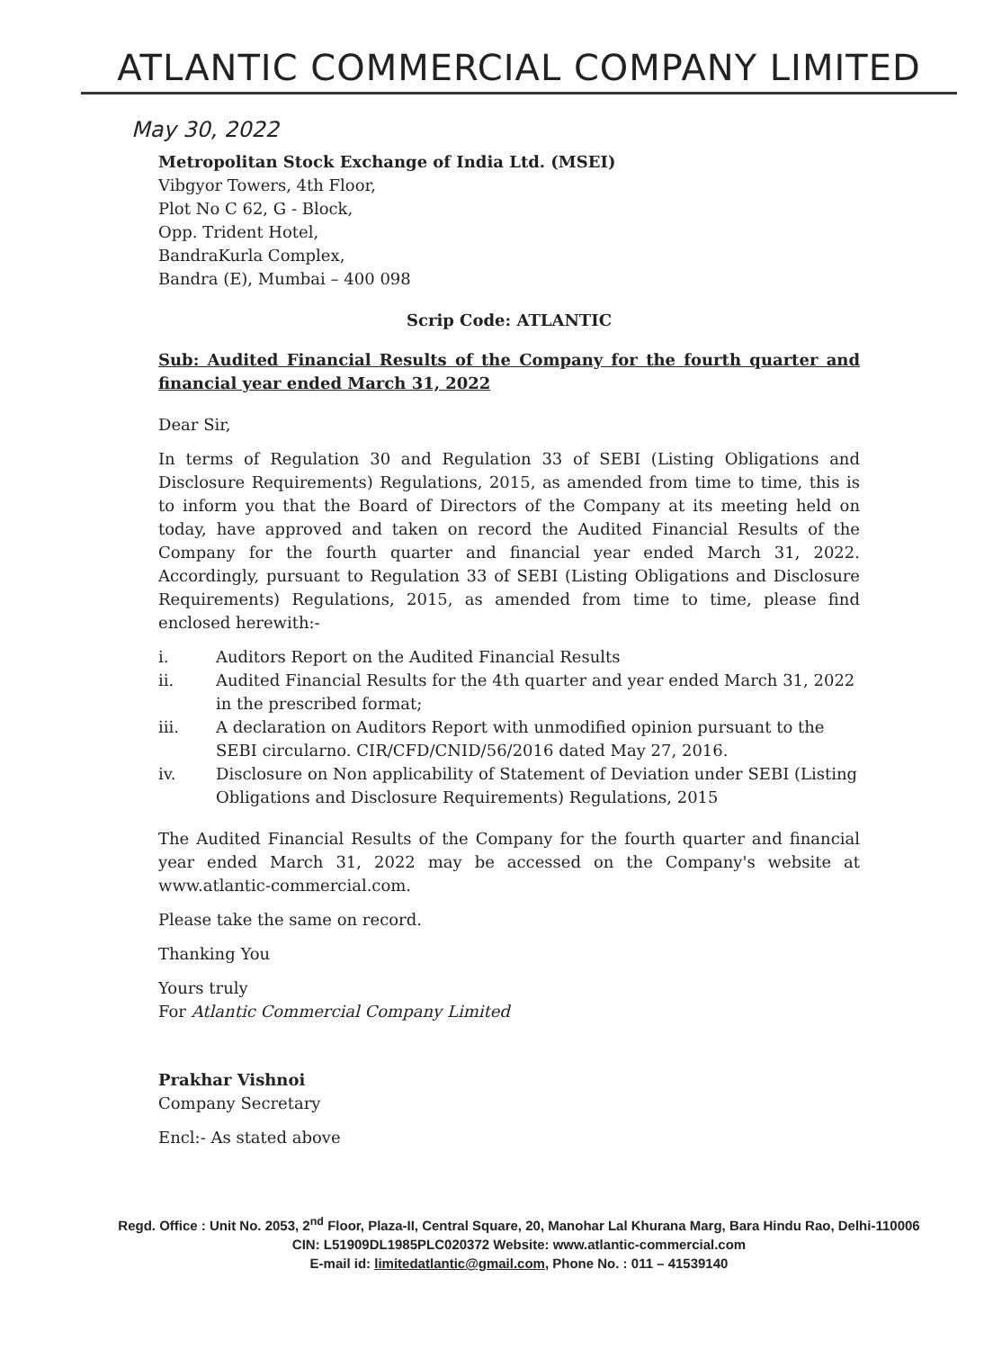ATLANTIC COMMERCIAL COMPANY LIMITED
May 30, 2022
Metropolitan Stock Exchange of India Ltd. (MSEI)
Vibgyor Towers, 4th Floor,
Plot No C 62, G - Block,
Opp. Trident Hotel,
BandraKurla Complex,
Bandra (E), Mumbai – 400 098
Scrip Code: ATLANTIC
Sub: Audited Financial Results of the Company for the fourth quarter and financial year ended March 31, 2022
Dear Sir,
In terms of Regulation 30 and Regulation 33 of SEBI (Listing Obligations and Disclosure Requirements) Regulations, 2015, as amended from time to time, this is to inform you that the Board of Directors of the Company at its meeting held on today, have approved and taken on record the Audited Financial Results of the Company for the fourth quarter and financial year ended March 31, 2022. Accordingly, pursuant to Regulation 33 of SEBI (Listing Obligations and Disclosure Requirements) Regulations, 2015, as amended from time to time, please find enclosed herewith:-
i. Auditors Report on the Audited Financial Results
ii. Audited Financial Results for the 4th quarter and year ended March 31, 2022 in the prescribed format;
iii. A declaration on Auditors Report with unmodified opinion pursuant to the SEBI circularno. CIR/CFD/CNID/56/2016 dated May 27, 2016.
iv. Disclosure on Non applicability of Statement of Deviation under SEBI (Listing Obligations and Disclosure Requirements) Regulations, 2015
The Audited Financial Results of the Company for the fourth quarter and financial year ended March 31, 2022 may be accessed on the Company's website at www.atlantic-commercial.com.
Please take the same on record.
Thanking You
Yours truly
For Atlantic Commercial Company Limited
Prakhar Vishnoi
Company Secretary
Encl:- As stated above
Regd. Office : Unit No. 2053, 2<sup>nd</sup> Floor, Plaza-II, Central Square, 20, Manohar Lal Khurana Marg, Bara Hindu Rao, Delhi-110006
CIN: L51909DL1985PLC020372 Website: www.atlantic-commercial.com
E-mail id: limitedatlantic@gmail.com, Phone No. : 011 – 41539140